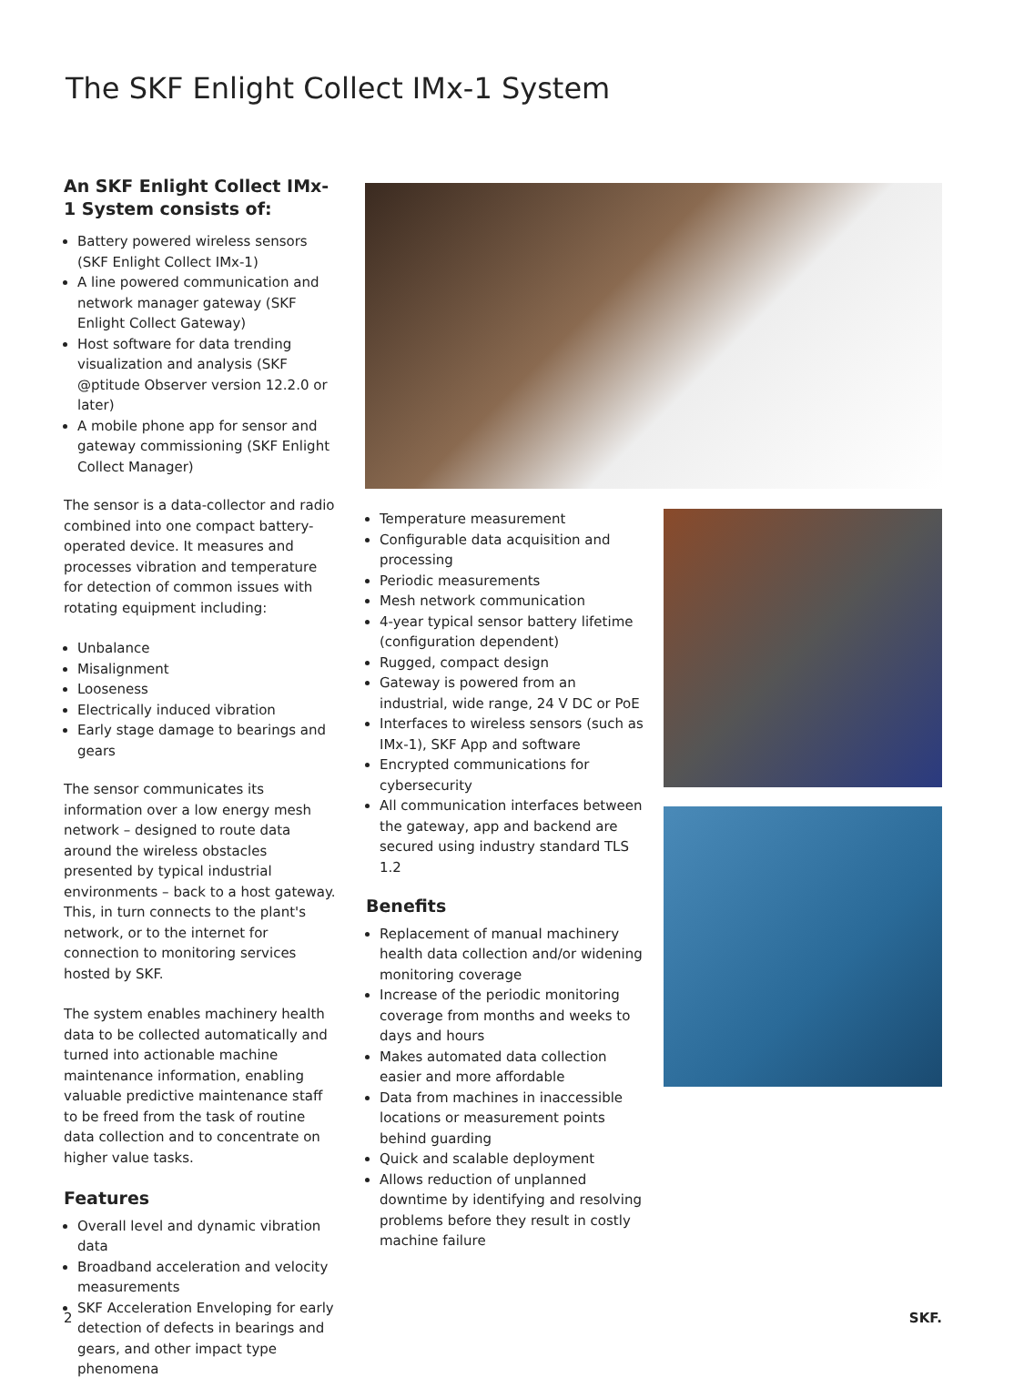The SKF Enlight Collect IMx-1 System
An SKF Enlight Collect IMx-1 System consists of:
Battery powered wireless sensors (SKF Enlight Collect IMx-1)
A line powered communication and network manager gateway (SKF Enlight Collect Gateway)
Host software for data trending visualization and analysis (SKF @ptitude Observer version 12.2.0 or later)
A mobile phone app for sensor and gateway commissioning (SKF Enlight Collect Manager)
The sensor is a data-collector and radio combined into one compact battery-operated device. It measures and processes vibration and temperature for detection of common issues with rotating equipment including:
Unbalance
Misalignment
Looseness
Electrically induced vibration
Early stage damage to bearings and gears
The sensor communicates its information over a low energy mesh network – designed to route data around the wireless obstacles presented by typical industrial environments – back to a host gateway. This, in turn connects to the plant's network, or to the internet for connection to monitoring services hosted by SKF.
The system enables machinery health data to be collected automatically and turned into actionable machine maintenance information, enabling valuable predictive maintenance staff to be freed from the task of routine data collection and to concentrate on higher value tasks.
Features
Overall level and dynamic vibration data
Broadband acceleration and velocity measurements
SKF Acceleration Enveloping for early detection of defects in bearings and gears, and other impact type phenomena
Temperature measurement
Configurable data acquisition and processing
Periodic measurements
Mesh network communication
4-year typical sensor battery lifetime (configuration dependent)
Rugged, compact design
Gateway is powered from an industrial, wide range, 24 V DC or PoE
Interfaces to wireless sensors (such as IMx-1), SKF App and software
Encrypted communications for cybersecurity
All communication interfaces between the gateway, app and backend are secured using industry standard TLS 1.2
Benefits
Replacement of manual machinery health data collection and/or widening monitoring coverage
Increase of the periodic monitoring coverage from months and weeks to days and hours
Makes automated data collection easier and more affordable
Data from machines in inaccessible locations or measurement points behind guarding
Quick and scalable deployment
Allows reduction of unplanned downtime by identifying and resolving problems before they result in costly machine failure
2 SKF.